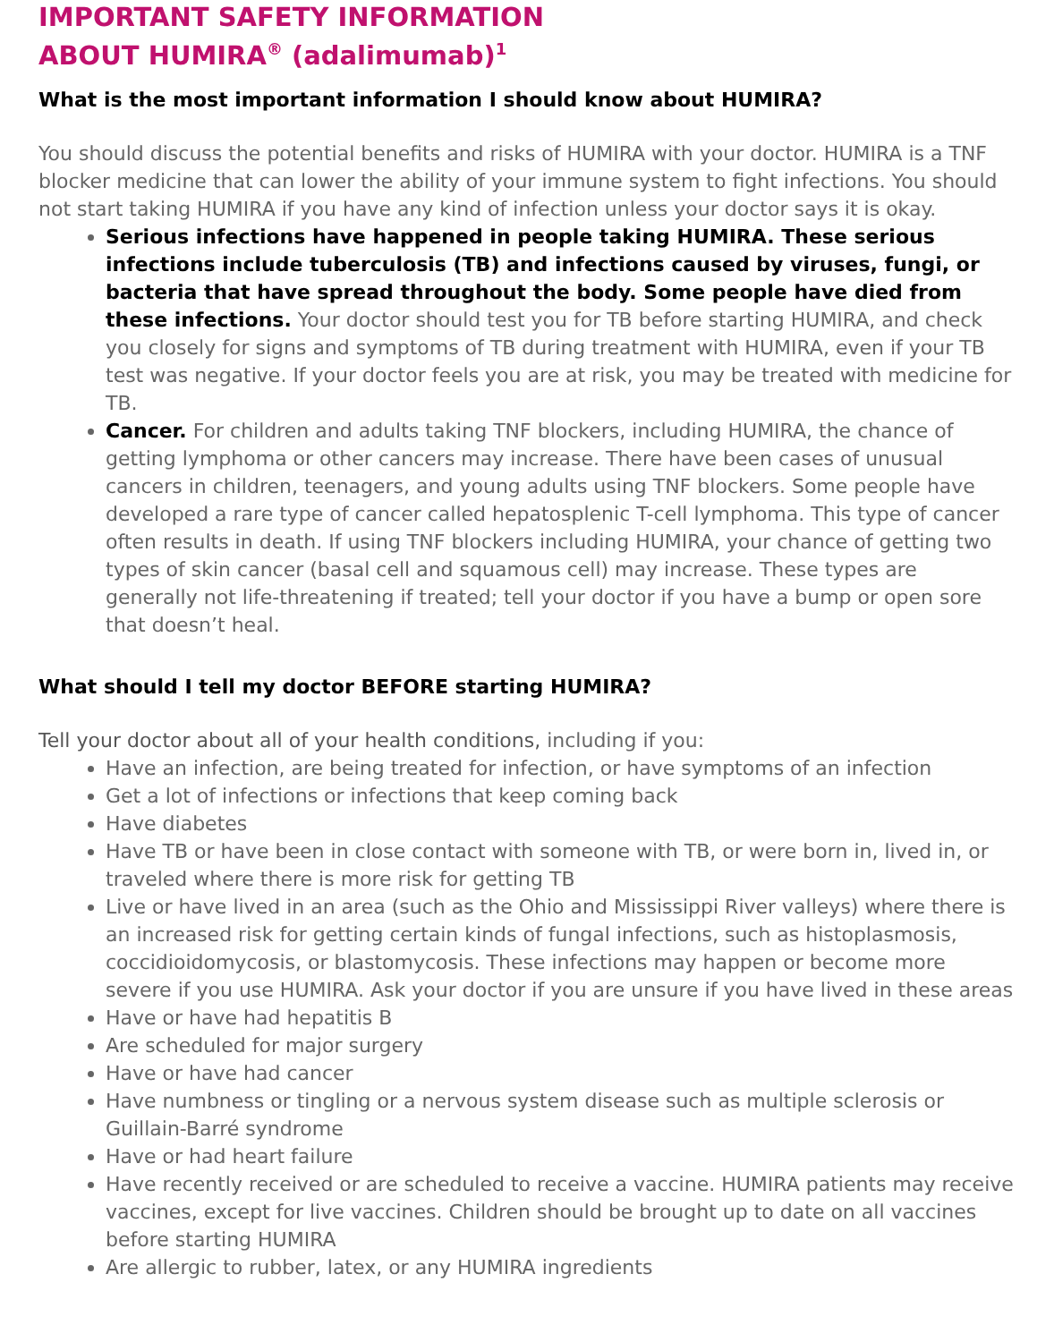IMPORTANT SAFETY INFORMATION
ABOUT HUMIRA<sup>®</sup> (adalimumab)<sup>1</sup>
What is the most important information I should know about HUMIRA?
You should discuss the potential benefits and risks of HUMIRA with your doctor. HUMIRA is a TNF blocker medicine that can lower the ability of your immune system to fight infections. You should not start taking HUMIRA if you have any kind of infection unless your doctor says it is okay.
Serious infections have happened in people taking HUMIRA. These serious infections include tuberculosis (TB) and infections caused by viruses, fungi, or bacteria that have spread throughout the body. Some people have died from these infections. Your doctor should test you for TB before starting HUMIRA, and check you closely for signs and symptoms of TB during treatment with HUMIRA, even if your TB test was negative. If your doctor feels you are at risk, you may be treated with medicine for TB.
Cancer. For children and adults taking TNF blockers, including HUMIRA, the chance of getting lymphoma or other cancers may increase. There have been cases of unusual cancers in children, teenagers, and young adults using TNF blockers. Some people have developed a rare type of cancer called hepatosplenic T-cell lymphoma. This type of cancer often results in death. If using TNF blockers including HUMIRA, your chance of getting two types of skin cancer (basal cell and squamous cell) may increase. These types are generally not life-threatening if treated; tell your doctor if you have a bump or open sore that doesn’t heal.
What should I tell my doctor BEFORE starting HUMIRA?
Tell your doctor about all of your health conditions, including if you:
Have an infection, are being treated for infection, or have symptoms of an infection
Get a lot of infections or infections that keep coming back
Have diabetes
Have TB or have been in close contact with someone with TB, or were born in, lived in, or traveled where there is more risk for getting TB
Live or have lived in an area (such as the Ohio and Mississippi River valleys) where there is an increased risk for getting certain kinds of fungal infections, such as histoplasmosis, coccidioidomycosis, or blastomycosis. These infections may happen or become more severe if you use HUMIRA. Ask your doctor if you are unsure if you have lived in these areas
Have or have had hepatitis B
Are scheduled for major surgery
Have or have had cancer
Have numbness or tingling or a nervous system disease such as multiple sclerosis or Guillain-Barré syndrome
Have or had heart failure
Have recently received or are scheduled to receive a vaccine. HUMIRA patients may receive vaccines, except for live vaccines. Children should be brought up to date on all vaccines before starting HUMIRA
Are allergic to rubber, latex, or any HUMIRA ingredients